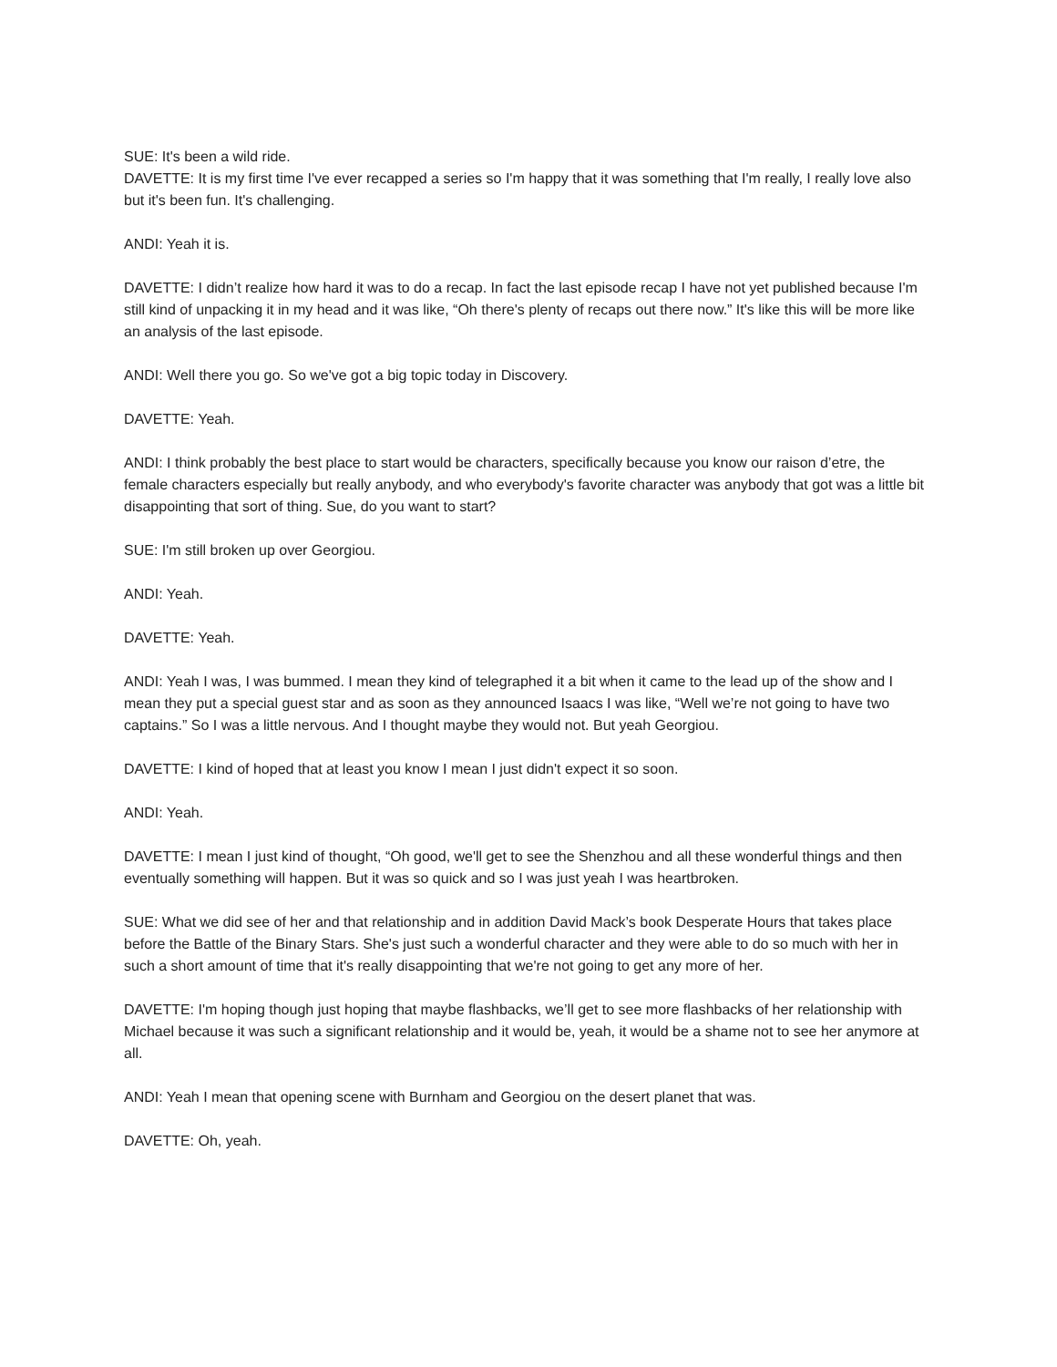SUE: It's been a wild ride.
DAVETTE: It is my first time I've ever recapped a series so I'm happy that it was something that I'm really, I really love also but it's been fun. It's challenging.
ANDI: Yeah it is.
DAVETTE: I didn’t realize how hard it was to do a recap. In fact the last episode recap I have not yet published because I'm still kind of unpacking it in my head and it was like, “Oh there's plenty of recaps out there now.” It's like this will be more like an analysis of the last episode.
ANDI: Well there you go. So we've got a big topic today in Discovery.
DAVETTE: Yeah.
ANDI: I think probably the best place to start would be characters, specifically because you know our raison d’etre, the female characters especially but really anybody, and who everybody's favorite character was anybody that got was a little bit disappointing that sort of thing. Sue, do you want to start?
SUE: I'm still broken up over Georgiou.
ANDI: Yeah.
DAVETTE: Yeah.
ANDI: Yeah I was, I was bummed. I mean they kind of telegraphed it a bit when it came to the lead up of the show and I mean they put a special guest star and as soon as they announced Isaacs I was like, “Well we’re not going to have two captains.” So I was a little nervous. And I thought maybe they would not. But yeah Georgiou.
DAVETTE: I kind of hoped that at least you know I mean I just didn't expect it so soon.
ANDI: Yeah.
DAVETTE: I mean I just kind of thought, “Oh good, we'll get to see the Shenzhou and all these wonderful things and then eventually something will happen. But it was so quick and so I was just yeah I was heartbroken.
SUE: What we did see of her and that relationship and in addition David Mack’s book Desperate Hours that takes place before the Battle of the Binary Stars. She's just such a wonderful character and they were able to do so much with her in such a short amount of time that it's really disappointing that we're not going to get any more of her.
DAVETTE: I'm hoping though just hoping that maybe flashbacks, we’ll get to see more flashbacks of her relationship with Michael because it was such a significant relationship and it would be, yeah, it would be a shame not to see her anymore at all.
ANDI: Yeah I mean that opening scene with Burnham and Georgiou on the desert planet that was.
DAVETTE: Oh, yeah.